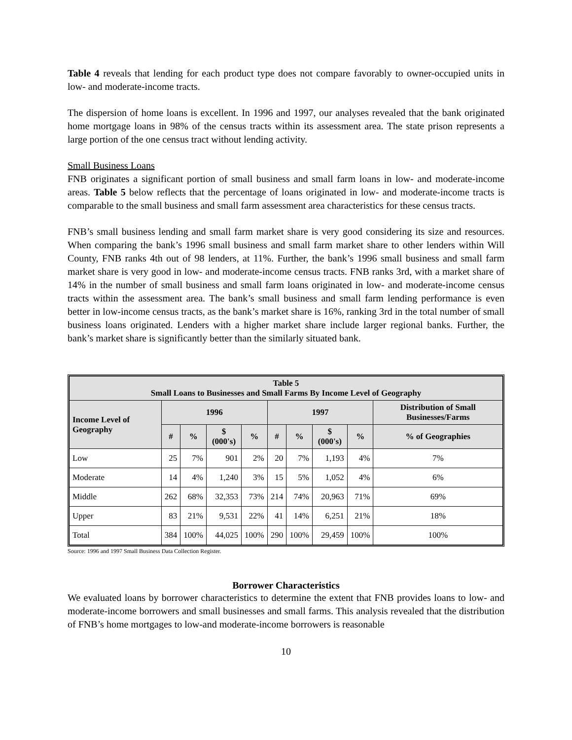Table 4 reveals that lending for each product type does not compare favorably to owner-occupied units in low- and moderate-income tracts.
The dispersion of home loans is excellent. In 1996 and 1997, our analyses revealed that the bank originated home mortgage loans in 98% of the census tracts within its assessment area. The state prison represents a large portion of the one census tract without lending activity.
Small Business Loans
FNB originates a significant portion of small business and small farm loans in low- and moderate-income areas. Table 5 below reflects that the percentage of loans originated in low- and moderate-income tracts is comparable to the small business and small farm assessment area characteristics for these census tracts.
FNB’s small business lending and small farm market share is very good considering its size and resources. When comparing the bank’s 1996 small business and small farm market share to other lenders within Will County, FNB ranks 4th out of 98 lenders, at 11%. Further, the bank’s 1996 small business and small farm market share is very good in low- and moderate-income census tracts. FNB ranks 3rd, with a market share of 14% in the number of small business and small farm loans originated in low- and moderate-income census tracts within the assessment area. The bank’s small business and small farm lending performance is even better in low-income census tracts, as the bank’s market share is 16%, ranking 3rd in the total number of small business loans originated. Lenders with a higher market share include larger regional banks. Further, the bank’s market share is significantly better than the similarly situated bank.
| Table 5 Small Loans to Businesses and Small Farms By Income Level of Geography | | | | | | | | | |
| --- | --- | --- | --- | --- | --- | --- | --- | --- | --- |
| Income Level of Geography | 1996 | | | | 1997 | | | | Distribution of Small Businesses/Farms |
| | # | % | $ (000's) | % | # | % | $ (000's) | % | % of Geographies |
| Low | 25 | 7% | 901 | 2% | 20 | 7% | 1,193 | 4% | 7% |
| Moderate | 14 | 4% | 1,240 | 3% | 15 | 5% | 1,052 | 4% | 6% |
| Middle | 262 | 68% | 32,353 | 73% | 214 | 74% | 20,963 | 71% | 69% |
| Upper | 83 | 21% | 9,531 | 22% | 41 | 14% | 6,251 | 21% | 18% |
| Total | 384 | 100% | 44,025 | 100% | 290 | 100% | 29,459 | 100% | 100% |
Source: 1996 and 1997 Small Business Data Collection Register.
Borrower Characteristics
We evaluated loans by borrower characteristics to determine the extent that FNB provides loans to low- and moderate-income borrowers and small businesses and small farms. This analysis revealed that the distribution of FNB’s home mortgages to low-and moderate-income borrowers is reasonable
10